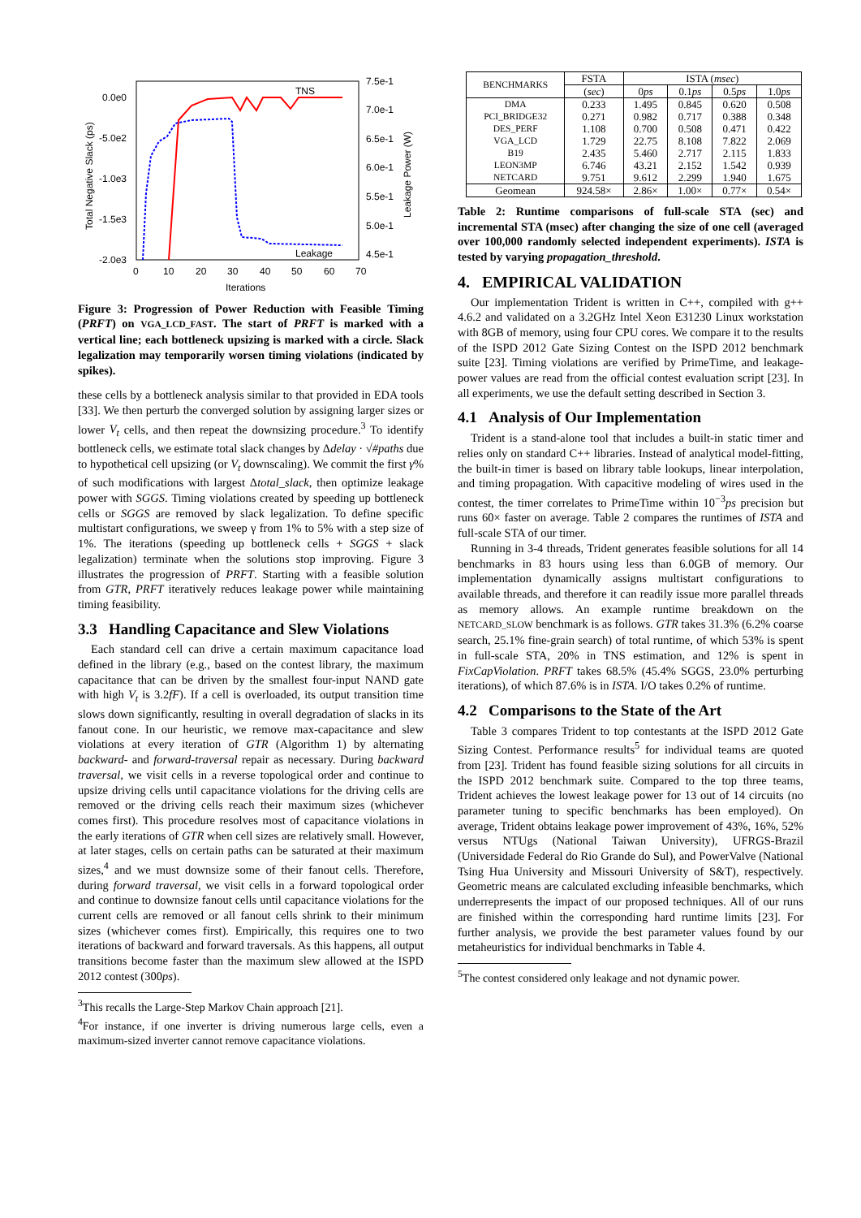0.0e0
-5.0e2
-1.0e3
-1.5e3
-2.0e3
7.5e-1
7.0e-1
6.5e-1
6.0e-1
5.5e-1
5.0e-1
4.5e-1
0
10
20
30
40
50
60
70
Iterations
Total Negative Slack (ps)
Leakage Power (W)
TNS
Leakage
Figure 3: Progression of Power Reduction with Feasible Timing (PRFT) on VGA_LCD_FAST. The start of PRFT is marked with a vertical line; each bottleneck upsizing is marked with a circle. Slack legalization may temporarily worsen timing violations (indicated by spikes).
these cells by a bottleneck analysis similar to that provided in EDA tools [33]. We then perturb the converged solution by assigning larger sizes or lower V<sub>t</sub> cells, and then repeat the downsizing procedure.<sup>3</sup> To identify bottleneck cells, we estimate total slack changes by Δdelay · √#paths due to hypothetical cell upsizing (or V<sub>t</sub> downscaling). We commit the first γ% of such modifications with largest Δtotal_slack, then optimize leakage power with SGGS. Timing violations created by speeding up bottleneck cells or SGGS are removed by slack legalization. To define specific multistart configurations, we sweep γ from 1% to 5% with a step size of 1%. The iterations (speeding up bottleneck cells + SGGS + slack legalization) terminate when the solutions stop improving. Figure 3 illustrates the progression of PRFT. Starting with a feasible solution from GTR, PRFT iteratively reduces leakage power while maintaining timing feasibility.
3.3 Handling Capacitance and Slew Violations
Each standard cell can drive a certain maximum capacitance load defined in the library (e.g., based on the contest library, the maximum capacitance that can be driven by the smallest four-input NAND gate with high V<sub>t</sub> is 3.2fF). If a cell is overloaded, its output transition time slows down significantly, resulting in overall degradation of slacks in its fanout cone. In our heuristic, we remove max-capacitance and slew violations at every iteration of GTR (Algorithm 1) by alternating backward- and forward-traversal repair as necessary. During backward traversal, we visit cells in a reverse topological order and continue to upsize driving cells until capacitance violations for the driving cells are removed or the driving cells reach their maximum sizes (whichever comes first). This procedure resolves most of capacitance violations in the early iterations of GTR when cell sizes are relatively small. However, at later stages, cells on certain paths can be saturated at their maximum sizes,<sup>4</sup> and we must downsize some of their fanout cells. Therefore, during forward traversal, we visit cells in a forward topological order and continue to downsize fanout cells until capacitance violations for the current cells are removed or all fanout cells shrink to their minimum sizes (whichever comes first). Empirically, this requires one to two iterations of backward and forward traversals. As this happens, all output transitions become faster than the maximum slew allowed at the ISPD 2012 contest (300ps).
<sup>3</sup> This recalls the Large-Step Markov Chain approach [21].
<sup>4</sup> For instance, if one inverter is driving numerous large cells, even a maximum-sized inverter cannot remove capacitance violations.
| BENCHMARKS | FSTA | ISTA ( msec ) | | | |
| --- | --- | --- | --- | --- | --- |
| | ( sec ) | 0 ps | 0.1 ps | 0.5 ps | 1.0 ps |
| DMA | 0.233 | 1.495 | 0.845 | 0.620 | 0.508 |
| PCI_BRIDGE32 | 0.271 | 0.982 | 0.717 | 0.388 | 0.348 |
| DES_PERF | 1.108 | 0.700 | 0.508 | 0.471 | 0.422 |
| VGA_LCD | 1.729 | 22.75 | 8.108 | 7.822 | 2.069 |
| B19 | 2.435 | 5.460 | 2.717 | 2.115 | 1.833 |
| LEON3MP | 6.746 | 43.21 | 2.152 | 1.542 | 0.939 |
| NETCARD | 9.751 | 9.612 | 2.299 | 1.940 | 1.675 |
| Geomean | 924.58× | 2.86× | 1.00× | 0.77× | 0.54× |
Table 2: Runtime comparisons of full-scale STA (sec) and incremental STA (msec) after changing the size of one cell (averaged over 100,000 randomly selected independent experiments). ISTA is tested by varying propagation_threshold.
4. EMPIRICAL VALIDATION
Our implementation Trident is written in C++, compiled with g++ 4.6.2 and validated on a 3.2GHz Intel Xeon E31230 Linux workstation with 8GB of memory, using four CPU cores. We compare it to the results of the ISPD 2012 Gate Sizing Contest on the ISPD 2012 benchmark suite [23]. Timing violations are verified by PrimeTime, and leakage-power values are read from the official contest evaluation script [23]. In all experiments, we use the default setting described in Section 3.
4.1 Analysis of Our Implementation
Trident is a stand-alone tool that includes a built-in static timer and relies only on standard C++ libraries. Instead of analytical model-fitting, the built-in timer is based on library table lookups, linear interpolation, and timing propagation. With capacitive modeling of wires used in the contest, the timer correlates to PrimeTime within 10<sup>−3</sup>ps precision but runs 60× faster on average. Table 2 compares the runtimes of ISTA and full-scale STA of our timer.
Running in 3-4 threads, Trident generates feasible solutions for all 14 benchmarks in 83 hours using less than 6.0GB of memory. Our implementation dynamically assigns multistart configurations to available threads, and therefore it can readily issue more parallel threads as memory allows. An example runtime breakdown on the NETCARD_SLOW benchmark is as follows. GTR takes 31.3% (6.2% coarse search, 25.1% fine-grain search) of total runtime, of which 53% is spent in full-scale STA, 20% in TNS estimation, and 12% is spent in FixCapViolation. PRFT takes 68.5% (45.4% SGGS, 23.0% perturbing iterations), of which 87.6% is in ISTA. I/O takes 0.2% of runtime.
4.2 Comparisons to the State of the Art
Table 3 compares Trident to top contestants at the ISPD 2012 Gate Sizing Contest. Performance results<sup>5</sup> for individual teams are quoted from [23]. Trident has found feasible sizing solutions for all circuits in the ISPD 2012 benchmark suite. Compared to the top three teams, Trident achieves the lowest leakage power for 13 out of 14 circuits (no parameter tuning to specific benchmarks has been employed). On average, Trident obtains leakage power improvement of 43%, 16%, 52% versus NTUgs (National Taiwan University), UFRGS-Brazil (Universidade Federal do Rio Grande do Sul), and PowerValve (National Tsing Hua University and Missouri University of S&T), respectively. Geometric means are calculated excluding infeasible benchmarks, which underrepresents the impact of our proposed techniques. All of our runs are finished within the corresponding hard runtime limits [23]. For further analysis, we provide the best parameter values found by our metaheuristics for individual benchmarks in Table 4.
<sup>5</sup> The contest considered only leakage and not dynamic power.